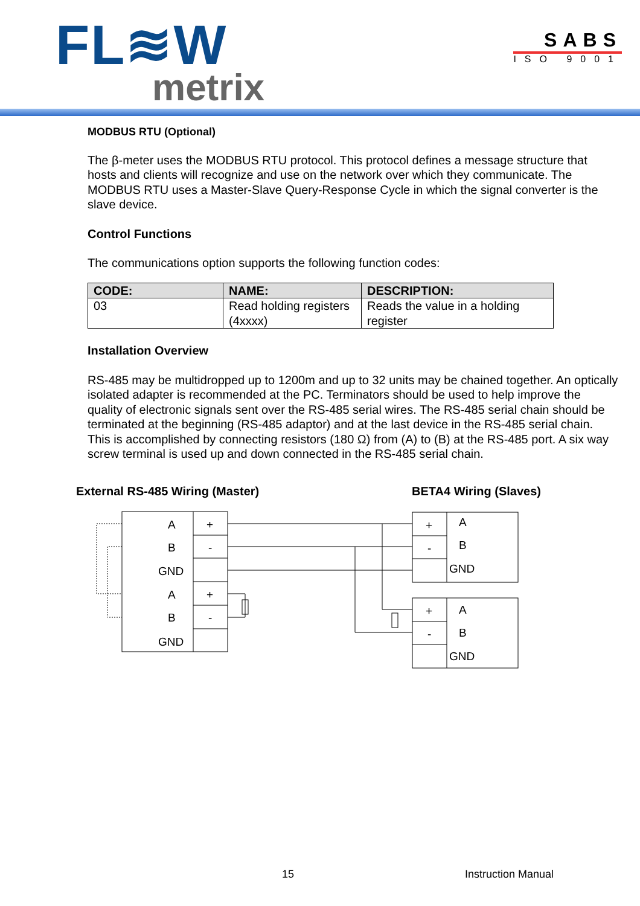FL≋W
metrix
SABS
ISO 9001
MODBUS RTU (Optional)
The β-meter uses the MODBUS RTU protocol. This protocol defines a message structure that hosts and clients will recognize and use on the network over which they communicate. The MODBUS RTU uses a Master-Slave Query-Response Cycle in which the signal converter is the slave device.
Control Functions
The communications option supports the following function codes:
| CODE: | NAME: | DESCRIPTION: |
| --- | --- | --- |
| 03 | Read holding registers (4xxxx) | Reads the value in a holding register |
Installation Overview
RS-485 may be multidropped up to 1200m and up to 32 units may be chained together. An optically isolated adapter is recommended at the PC. Terminators should be used to help improve the quality of electronic signals sent over the RS-485 serial wires. The RS-485 serial chain should be terminated at the beginning (RS-485 adaptor) and at the last device in the RS-485 serial chain. This is accomplished by connecting resistors (180 Ω) from (A) to (B) at the RS-485 port. A six way screw terminal is used up and down connected in the RS-485 serial chain.
External RS-485 Wiring (Master) BETA4 Wiring (Slaves)
A
B
GND
A
B
GND
+
-
+
-
+
-
A
B
GND
+
-
A
B
GND
15 Instruction Manual